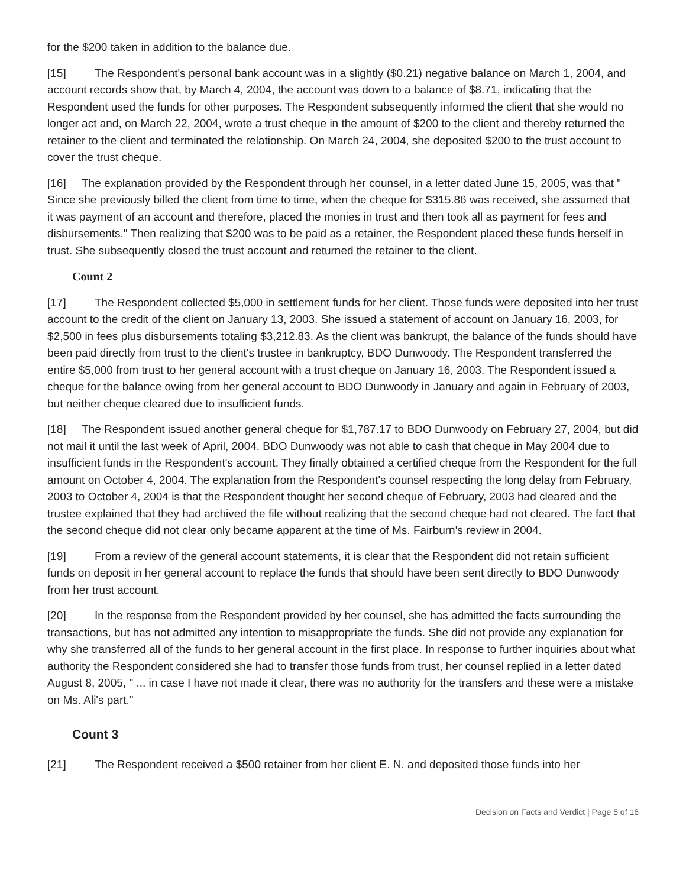for the $200 taken in addition to the balance due.
[15] The Respondent's personal bank account was in a slightly ($0.21) negative balance on March 1, 2004, and account records show that, by March 4, 2004, the account was down to a balance of $8.71, indicating that the Respondent used the funds for other purposes. The Respondent subsequently informed the client that she would no longer act and, on March 22, 2004, wrote a trust cheque in the amount of $200 to the client and thereby returned the retainer to the client and terminated the relationship. On March 24, 2004, she deposited $200 to the trust account to cover the trust cheque.
[16] The explanation provided by the Respondent through her counsel, in a letter dated June 15, 2005, was that " Since she previously billed the client from time to time, when the cheque for $315.86 was received, she assumed that it was payment of an account and therefore, placed the monies in trust and then took all as payment for fees and disbursements." Then realizing that $200 was to be paid as a retainer, the Respondent placed these funds herself in trust. She subsequently closed the trust account and returned the retainer to the client.
Count 2
[17] The Respondent collected $5,000 in settlement funds for her client. Those funds were deposited into her trust account to the credit of the client on January 13, 2003. She issued a statement of account on January 16, 2003, for $2,500 in fees plus disbursements totaling $3,212.83. As the client was bankrupt, the balance of the funds should have been paid directly from trust to the client's trustee in bankruptcy, BDO Dunwoody. The Respondent transferred the entire $5,000 from trust to her general account with a trust cheque on January 16, 2003. The Respondent issued a cheque for the balance owing from her general account to BDO Dunwoody in January and again in February of 2003, but neither cheque cleared due to insufficient funds.
[18] The Respondent issued another general cheque for $1,787.17 to BDO Dunwoody on February 27, 2004, but did not mail it until the last week of April, 2004. BDO Dunwoody was not able to cash that cheque in May 2004 due to insufficient funds in the Respondent's account. They finally obtained a certified cheque from the Respondent for the full amount on October 4, 2004. The explanation from the Respondent's counsel respecting the long delay from February, 2003 to October 4, 2004 is that the Respondent thought her second cheque of February, 2003 had cleared and the trustee explained that they had archived the file without realizing that the second cheque had not cleared. The fact that the second cheque did not clear only became apparent at the time of Ms. Fairburn's review in 2004.
[19] From a review of the general account statements, it is clear that the Respondent did not retain sufficient funds on deposit in her general account to replace the funds that should have been sent directly to BDO Dunwoody from her trust account.
[20] In the response from the Respondent provided by her counsel, she has admitted the facts surrounding the transactions, but has not admitted any intention to misappropriate the funds. She did not provide any explanation for why she transferred all of the funds to her general account in the first place. In response to further inquiries about what authority the Respondent considered she had to transfer those funds from trust, her counsel replied in a letter dated August 8, 2005, " ... in case I have not made it clear, there was no authority for the transfers and these were a mistake on Ms. Ali's part."
Count 3
[21] The Respondent received a $500 retainer from her client E. N. and deposited those funds into her
Decision on Facts and Verdict | Page 5 of 16